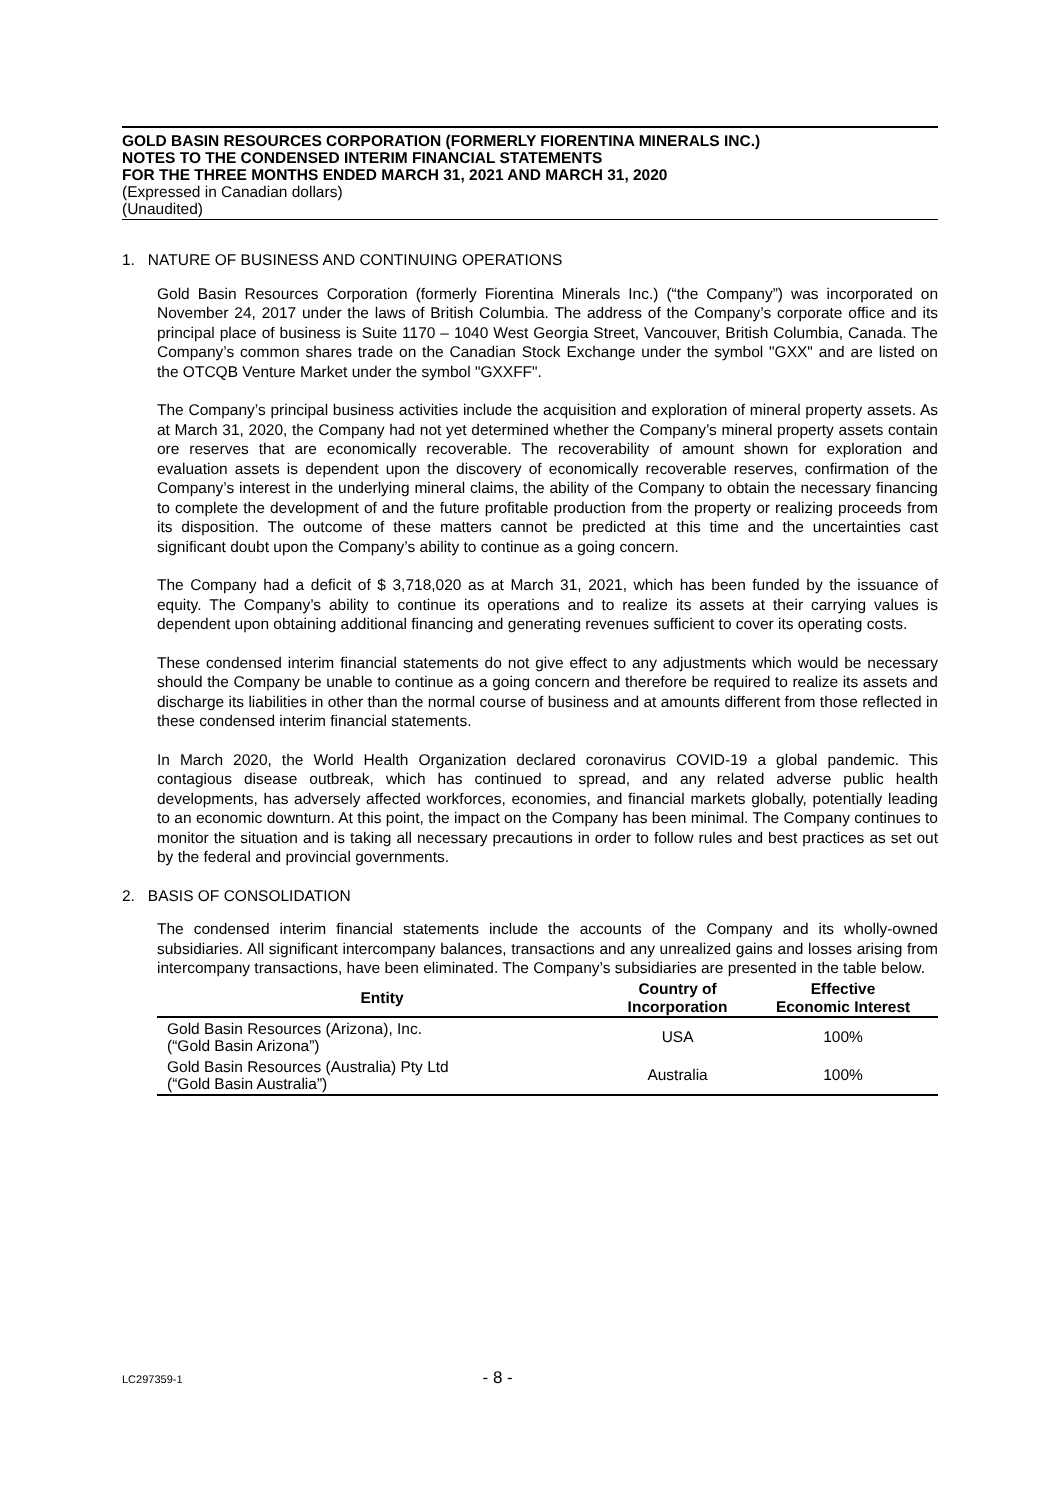GOLD BASIN RESOURCES CORPORATION (FORMERLY FIORENTINA MINERALS INC.)
NOTES TO THE CONDENSED INTERIM FINANCIAL STATEMENTS
FOR THE THREE MONTHS ENDED MARCH 31, 2021 AND MARCH 31, 2020
(Expressed in Canadian dollars)
(Unaudited)
1. NATURE OF BUSINESS AND CONTINUING OPERATIONS
Gold Basin Resources Corporation (formerly Fiorentina Minerals Inc.) (“the Company”) was incorporated on November 24, 2017 under the laws of British Columbia. The address of the Company’s corporate office and its principal place of business is Suite 1170 – 1040 West Georgia Street, Vancouver, British Columbia, Canada. The Company’s common shares trade on the Canadian Stock Exchange under the symbol "GXX" and are listed on the OTCQB Venture Market under the symbol "GXXFF".
The Company’s principal business activities include the acquisition and exploration of mineral property assets. As at March 31, 2020, the Company had not yet determined whether the Company’s mineral property assets contain ore reserves that are economically recoverable. The recoverability of amount shown for exploration and evaluation assets is dependent upon the discovery of economically recoverable reserves, confirmation of the Company’s interest in the underlying mineral claims, the ability of the Company to obtain the necessary financing to complete the development of and the future profitable production from the property or realizing proceeds from its disposition. The outcome of these matters cannot be predicted at this time and the uncertainties cast significant doubt upon the Company’s ability to continue as a going concern.
The Company had a deficit of $ 3,718,020 as at March 31, 2021, which has been funded by the issuance of equity. The Company’s ability to continue its operations and to realize its assets at their carrying values is dependent upon obtaining additional financing and generating revenues sufficient to cover its operating costs.
These condensed interim financial statements do not give effect to any adjustments which would be necessary should the Company be unable to continue as a going concern and therefore be required to realize its assets and discharge its liabilities in other than the normal course of business and at amounts different from those reflected in these condensed interim financial statements.
In March 2020, the World Health Organization declared coronavirus COVID-19 a global pandemic. This contagious disease outbreak, which has continued to spread, and any related adverse public health developments, has adversely affected workforces, economies, and financial markets globally, potentially leading to an economic downturn. At this point, the impact on the Company has been minimal. The Company continues to monitor the situation and is taking all necessary precautions in order to follow rules and best practices as set out by the federal and provincial governments.
2. BASIS OF CONSOLIDATION
The condensed interim financial statements include the accounts of the Company and its wholly-owned subsidiaries. All significant intercompany balances, transactions and any unrealized gains and losses arising from intercompany transactions, have been eliminated. The Company’s subsidiaries are presented in the table below.
| Entity | Country of Incorporation | Effective Economic Interest |
| --- | --- | --- |
| Gold Basin Resources (Arizona), Inc. (“Gold Basin Arizona”) | USA | 100% |
| Gold Basin Resources (Australia) Pty Ltd (“Gold Basin Australia”) | Australia | 100% |
LC297359-1 - 8 -